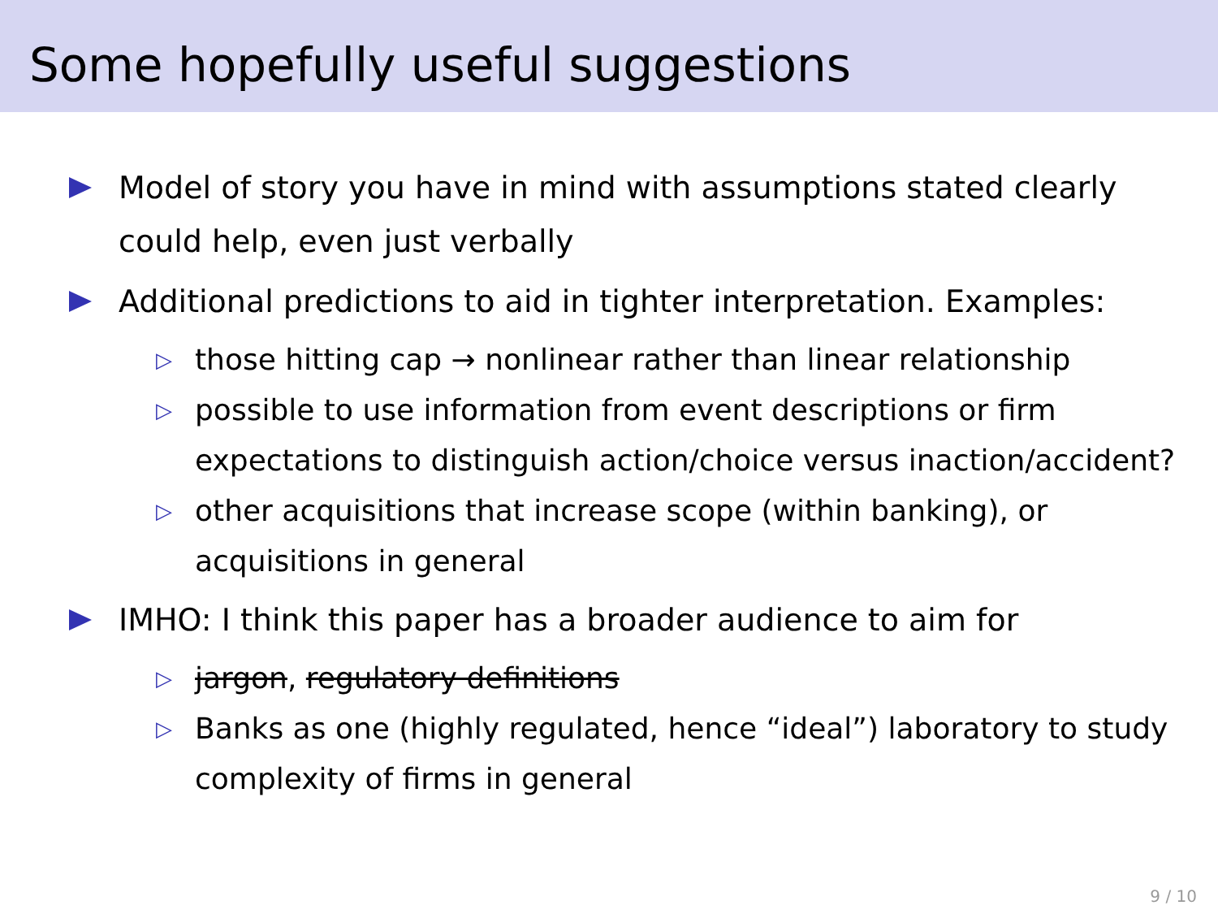Some hopefully useful suggestions
Model of story you have in mind with assumptions stated clearly could help, even just verbally
Additional predictions to aid in tighter interpretation. Examples:
▷
those hitting cap → nonlinear rather than linear relationship
▷
possible to use information from event descriptions or firm expectations to distinguish action/choice versus inaction/accident?
▷
other acquisitions that increase scope (within banking), or acquisitions in general
IMHO: I think this paper has a broader audience to aim for
▷
jargon, regulatory definitions
▷
Banks as one (highly regulated, hence “ideal”) laboratory to study complexity of firms in general
9 / 10